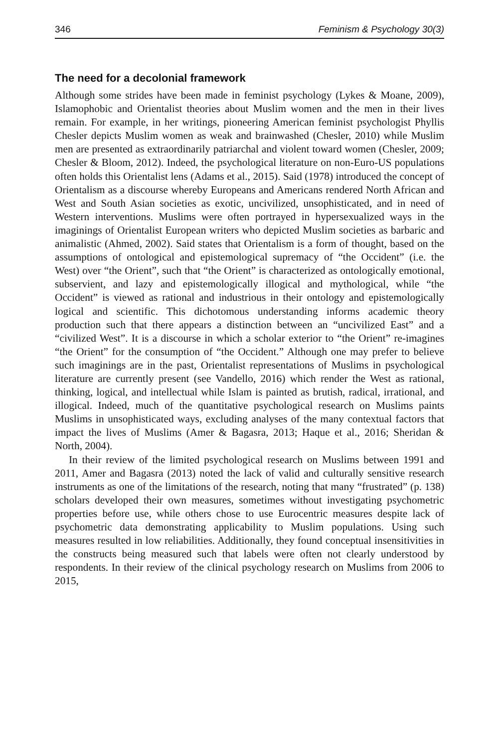346 Feminism & Psychology 30(3)
The need for a decolonial framework
Although some strides have been made in feminist psychology (Lykes & Moane, 2009), Islamophobic and Orientalist theories about Muslim women and the men in their lives remain. For example, in her writings, pioneering American feminist psychologist Phyllis Chesler depicts Muslim women as weak and brainwashed (Chesler, 2010) while Muslim men are presented as extraordinarily patriarchal and violent toward women (Chesler, 2009; Chesler & Bloom, 2012). Indeed, the psychological literature on non-Euro-US populations often holds this Orientalist lens (Adams et al., 2015). Said (1978) introduced the concept of Orientalism as a discourse whereby Europeans and Americans rendered North African and West and South Asian societies as exotic, uncivilized, unsophisticated, and in need of Western interventions. Muslims were often portrayed in hypersexualized ways in the imaginings of Orientalist European writers who depicted Muslim societies as barbaric and animalistic (Ahmed, 2002). Said states that Orientalism is a form of thought, based on the assumptions of ontological and epistemological supremacy of “the Occident” (i.e. the West) over “the Orient”, such that “the Orient” is characterized as ontologically emotional, subservient, and lazy and epistemologically illogical and mythological, while “the Occident” is viewed as rational and industrious in their ontology and epistemologically logical and scientific. This dichotomous understanding informs academic theory production such that there appears a distinction between an “uncivilized East” and a “civilized West”. It is a discourse in which a scholar exterior to “the Orient” re-imagines “the Orient” for the consumption of “the Occident.” Although one may prefer to believe such imaginings are in the past, Orientalist representations of Muslims in psychological literature are currently present (see Vandello, 2016) which render the West as rational, thinking, logical, and intellectual while Islam is painted as brutish, radical, irrational, and illogical. Indeed, much of the quantitative psychological research on Muslims paints Muslims in unsophisticated ways, excluding analyses of the many contextual factors that impact the lives of Muslims (Amer & Bagasra, 2013; Haque et al., 2016; Sheridan & North, 2004).
In their review of the limited psychological research on Muslims between 1991 and 2011, Amer and Bagasra (2013) noted the lack of valid and culturally sensitive research instruments as one of the limitations of the research, noting that many “frustrated” (p. 138) scholars developed their own measures, sometimes without investigating psychometric properties before use, while others chose to use Eurocentric measures despite lack of psychometric data demonstrating applicability to Muslim populations. Using such measures resulted in low reliabilities. Additionally, they found conceptual insensitivities in the constructs being measured such that labels were often not clearly understood by respondents. In their review of the clinical psychology research on Muslims from 2006 to 2015,